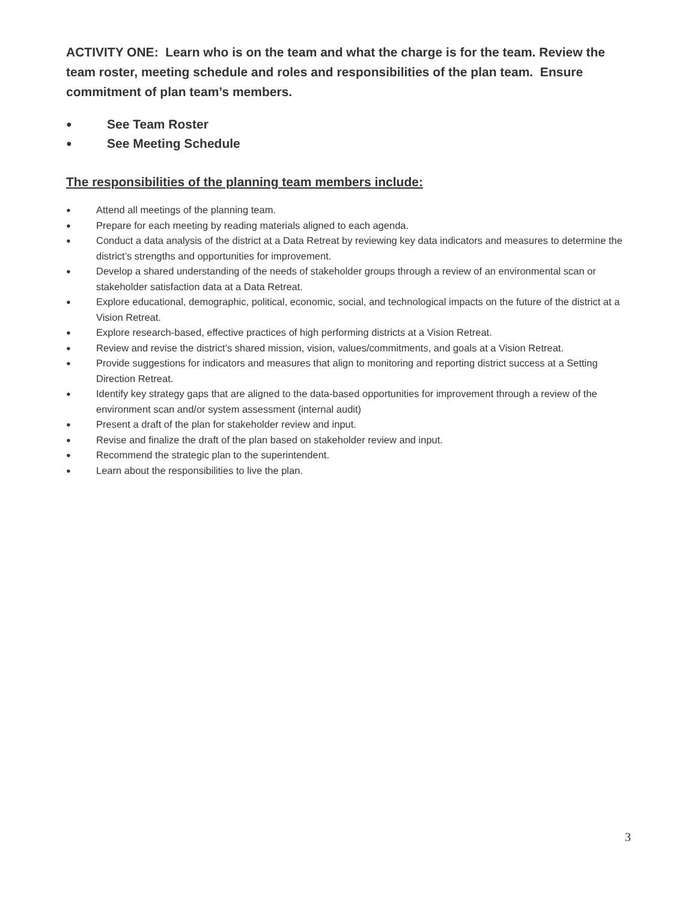ACTIVITY ONE: Learn who is on the team and what the charge is for the team. Review the team roster, meeting schedule and roles and responsibilities of the plan team. Ensure commitment of plan team’s members.
● See Team Roster
● See Meeting Schedule
The responsibilities of the planning team members include:
● Attend all meetings of the planning team.
● Prepare for each meeting by reading materials aligned to each agenda.
● Conduct a data analysis of the district at a Data Retreat by reviewing key data indicators and measures to determine the district’s strengths and opportunities for improvement.
● Develop a shared understanding of the needs of stakeholder groups through a review of an environmental scan or stakeholder satisfaction data at a Data Retreat.
● Explore educational, demographic, political, economic, social, and technological impacts on the future of the district at a Vision Retreat.
● Explore research-based, effective practices of high performing districts at a Vision Retreat.
● Review and revise the district’s shared mission, vision, values/commitments, and goals at a Vision Retreat.
● Provide suggestions for indicators and measures that align to monitoring and reporting district success at a Setting Direction Retreat.
● Identify key strategy gaps that are aligned to the data-based opportunities for improvement through a review of the environment scan and/or system assessment (internal audit)
● Present a draft of the plan for stakeholder review and input.
● Revise and finalize the draft of the plan based on stakeholder review and input.
● Recommend the strategic plan to the superintendent.
● Learn about the responsibilities to live the plan.
3